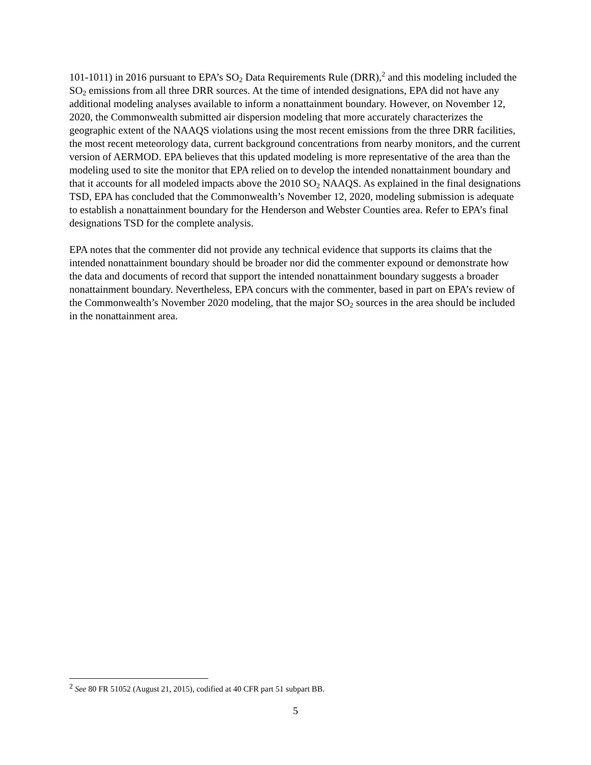101-1011) in 2016 pursuant to EPA’s SO<sub>2</sub> Data Requirements Rule (DRR),<sup>2</sup> and this modeling included the SO<sub>2</sub> emissions from all three DRR sources. At the time of intended designations, EPA did not have any additional modeling analyses available to inform a nonattainment boundary. However, on November 12, 2020, the Commonwealth submitted air dispersion modeling that more accurately characterizes the geographic extent of the NAAQS violations using the most recent emissions from the three DRR facilities, the most recent meteorology data, current background concentrations from nearby monitors, and the current version of AERMOD. EPA believes that this updated modeling is more representative of the area than the modeling used to site the monitor that EPA relied on to develop the intended nonattainment boundary and that it accounts for all modeled impacts above the 2010 SO<sub>2</sub> NAAQS. As explained in the final designations TSD, EPA has concluded that the Commonwealth’s November 12, 2020, modeling submission is adequate to establish a nonattainment boundary for the Henderson and Webster Counties area. Refer to EPA’s final designations TSD for the complete analysis.
EPA notes that the commenter did not provide any technical evidence that supports its claims that the intended nonattainment boundary should be broader nor did the commenter expound or demonstrate how the data and documents of record that support the intended nonattainment boundary suggests a broader nonattainment boundary. Nevertheless, EPA concurs with the commenter, based in part on EPA’s review of the Commonwealth’s November 2020 modeling, that the major SO<sub>2</sub> sources in the area should be included in the nonattainment area.
<sup>2</sup> See 80 FR 51052 (August 21, 2015), codified at 40 CFR part 51 subpart BB.
5